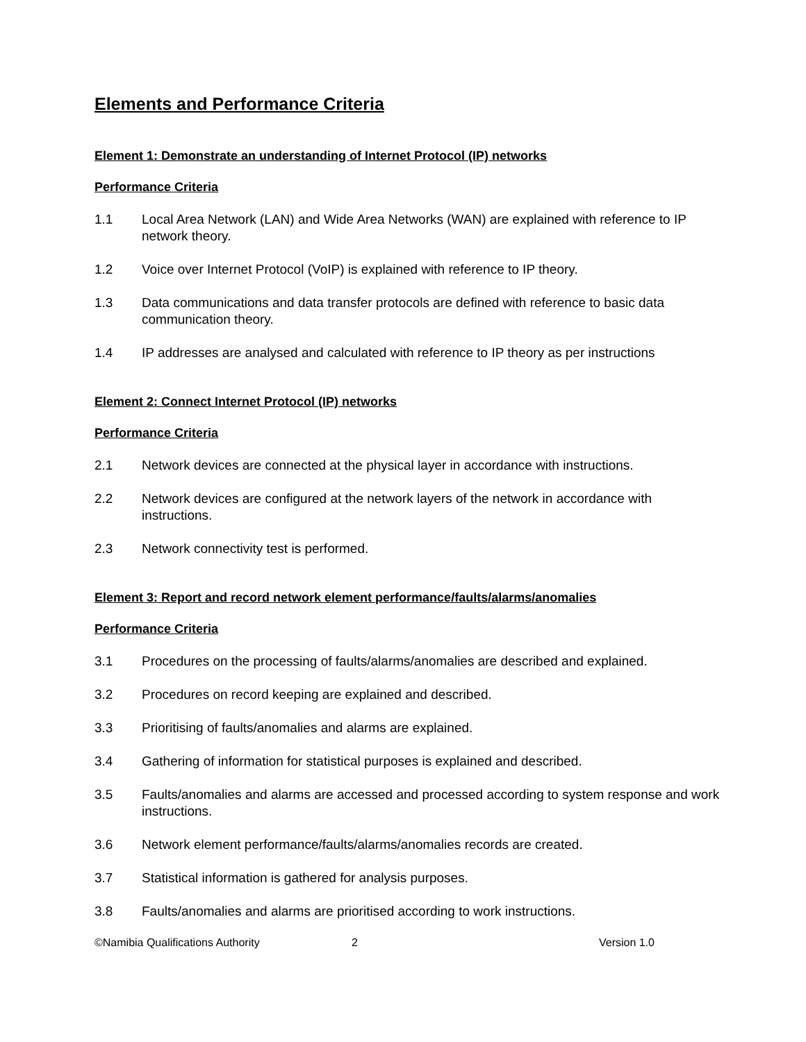Elements and Performance Criteria
Element 1: Demonstrate an understanding of Internet Protocol (IP) networks
Performance Criteria
1.1 Local Area Network (LAN) and Wide Area Networks (WAN) are explained with reference to IP network theory.
1.2 Voice over Internet Protocol (VoIP) is explained with reference to IP theory.
1.3 Data communications and data transfer protocols are defined with reference to basic data communication theory.
1.4 IP addresses are analysed and calculated with reference to IP theory as per instructions
Element 2: Connect Internet Protocol (IP) networks
Performance Criteria
2.1 Network devices are connected at the physical layer in accordance with instructions.
2.2 Network devices are configured at the network layers of the network in accordance with instructions.
2.3 Network connectivity test is performed.
Element 3: Report and record network element performance/faults/alarms/anomalies
Performance Criteria
3.1 Procedures on the processing of faults/alarms/anomalies are described and explained.
3.2 Procedures on record keeping are explained and described.
3.3 Prioritising of faults/anomalies and alarms are explained.
3.4 Gathering of information for statistical purposes is explained and described.
3.5 Faults/anomalies and alarms are accessed and processed according to system response and work instructions.
3.6 Network element performance/faults/alarms/anomalies records are created.
3.7 Statistical information is gathered for analysis purposes.
3.8 Faults/anomalies and alarms are prioritised according to work instructions.
©Namibia Qualifications Authority 2 Version 1.0